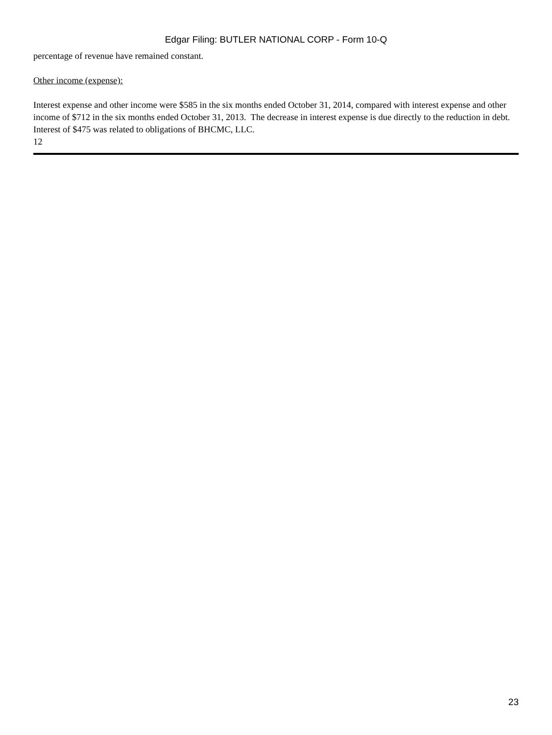Edgar Filing: BUTLER NATIONAL CORP - Form 10-Q
percentage of revenue have remained constant.
Other income (expense):
Interest expense and other income were $585 in the six months ended October 31, 2014, compared with interest expense and other income of $712 in the six months ended October 31, 2013. The decrease in interest expense is due directly to the reduction in debt. Interest of $475 was related to obligations of BHCMC, LLC.
12
23